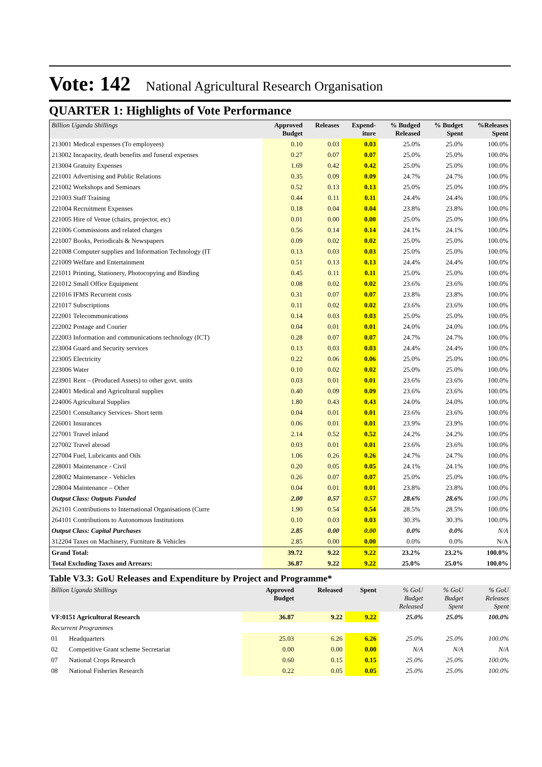Vote: 142 National Agricultural Research Organisation
QUARTER 1: Highlights of Vote Performance
| Billion Uganda Shillings | Approved Budget | Releases | Expend- iture | % Budged Released | % Budget Spent | %Releases Spent |
| --- | --- | --- | --- | --- | --- | --- |
| 213001 Medical expenses (To employees) | 0.10 | 0.03 | 0.03 | 25.0% | 25.0% | 100.0% |
| 213002 Incapacity, death benefits and funeral expenses | 0.27 | 0.07 | 0.07 | 25.0% | 25.0% | 100.0% |
| 213004 Gratuity Expenses | 1.69 | 0.42 | 0.42 | 25.0% | 25.0% | 100.0% |
| 221001 Advertising and Public Relations | 0.35 | 0.09 | 0.09 | 24.7% | 24.7% | 100.0% |
| 221002 Workshops and Seminars | 0.52 | 0.13 | 0.13 | 25.0% | 25.0% | 100.0% |
| 221003 Staff Training | 0.44 | 0.11 | 0.11 | 24.4% | 24.4% | 100.0% |
| 221004 Recruitment Expenses | 0.18 | 0.04 | 0.04 | 23.8% | 23.8% | 100.0% |
| 221005 Hire of Venue (chairs, projector, etc) | 0.01 | 0.00 | 0.00 | 25.0% | 25.0% | 100.0% |
| 221006 Commissions and related charges | 0.56 | 0.14 | 0.14 | 24.1% | 24.1% | 100.0% |
| 221007 Books, Periodicals & Newspapers | 0.09 | 0.02 | 0.02 | 25.0% | 25.0% | 100.0% |
| 221008 Computer supplies and Information Technology (IT | 0.13 | 0.03 | 0.03 | 25.0% | 25.0% | 100.0% |
| 221009 Welfare and Entertainment | 0.51 | 0.13 | 0.13 | 24.4% | 24.4% | 100.0% |
| 221011 Printing, Stationery, Photocopying and Binding | 0.45 | 0.11 | 0.11 | 25.0% | 25.0% | 100.0% |
| 221012 Small Office Equipment | 0.08 | 0.02 | 0.02 | 23.6% | 23.6% | 100.0% |
| 221016 IFMS Recurrent costs | 0.31 | 0.07 | 0.07 | 23.8% | 23.8% | 100.0% |
| 221017 Subscriptions | 0.11 | 0.02 | 0.02 | 23.6% | 23.6% | 100.0% |
| 222001 Telecommunications | 0.14 | 0.03 | 0.03 | 25.0% | 25.0% | 100.0% |
| 222002 Postage and Courier | 0.04 | 0.01 | 0.01 | 24.0% | 24.0% | 100.0% |
| 222003 Information and communications technology (ICT) | 0.28 | 0.07 | 0.07 | 24.7% | 24.7% | 100.0% |
| 223004 Guard and Security services | 0.13 | 0.03 | 0.03 | 24.4% | 24.4% | 100.0% |
| 223005 Electricity | 0.22 | 0.06 | 0.06 | 25.0% | 25.0% | 100.0% |
| 223006 Water | 0.10 | 0.02 | 0.02 | 25.0% | 25.0% | 100.0% |
| 223901 Rent – (Produced Assets) to other govt. units | 0.03 | 0.01 | 0.01 | 23.6% | 23.6% | 100.0% |
| 224001 Medical and Agricultural supplies | 0.40 | 0.09 | 0.09 | 23.6% | 23.6% | 100.0% |
| 224006 Agricultural Supplies | 1.80 | 0.43 | 0.43 | 24.0% | 24.0% | 100.0% |
| 225001 Consultancy Services- Short term | 0.04 | 0.01 | 0.01 | 23.6% | 23.6% | 100.0% |
| 226001 Insurances | 0.06 | 0.01 | 0.01 | 23.9% | 23.9% | 100.0% |
| 227001 Travel inland | 2.14 | 0.52 | 0.52 | 24.2% | 24.2% | 100.0% |
| 227002 Travel abroad | 0.03 | 0.01 | 0.01 | 23.6% | 23.6% | 100.0% |
| 227004 Fuel, Lubricants and Oils | 1.06 | 0.26 | 0.26 | 24.7% | 24.7% | 100.0% |
| 228001 Maintenance - Civil | 0.20 | 0.05 | 0.05 | 24.1% | 24.1% | 100.0% |
| 228002 Maintenance - Vehicles | 0.26 | 0.07 | 0.07 | 25.0% | 25.0% | 100.0% |
| 228004 Maintenance – Other | 0.04 | 0.01 | 0.01 | 23.8% | 23.8% | 100.0% |
| Output Class: Outputs Funded | 2.00 | 0.57 | 0.57 | 28.6% | 28.6% | 100.0% |
| 262101 Contributions to International Organisations (Curre | 1.90 | 0.54 | 0.54 | 28.5% | 28.5% | 100.0% |
| 264101 Contributions to Autonomous Institutions | 0.10 | 0.03 | 0.03 | 30.3% | 30.3% | 100.0% |
| Output Class: Capital Purchases | 2.85 | 0.00 | 0.00 | 0.0% | 0.0% | N/A |
| 312204 Taxes on Machinery, Furniture & Vehicles | 2.85 | 0.00 | 0.00 | 0.0% | 0.0% | N/A |
| Grand Total: | 39.72 | 9.22 | 9.22 | 23.2% | 23.2% | 100.0% |
| Total Excluding Taxes and Arrears: | 36.87 | 9.22 | 9.22 | 25.0% | 25.0% | 100.0% |
Table V3.3: GoU Releases and Expenditure by Project and Programme*
| Billion Uganda Shillings | | Approved Budget | Released | Spent | % GoU Budget Released | % GoU Budget Spent | % GoU Releases Spent |
| --- | --- | --- | --- | --- | --- | --- | --- |
| VF:0151 Agricultural Research | | 36.87 | 9.22 | 9.22 | 25.0% | 25.0% | 100.0% |
| Recurrent Programmes | | | | | | | |
| 01 | Headquarters | 25.03 | 6.26 | 6.26 | 25.0% | 25.0% | 100.0% |
| 02 | Competitive Grant scheme Secretariat | 0.00 | 0.00 | 0.00 | N/A | N/A | N/A |
| 07 | National Crops Research | 0.60 | 0.15 | 0.15 | 25.0% | 25.0% | 100.0% |
| 08 | National Fisheries Research | 0.22 | 0.05 | 0.05 | 25.0% | 25.0% | 100.0% |